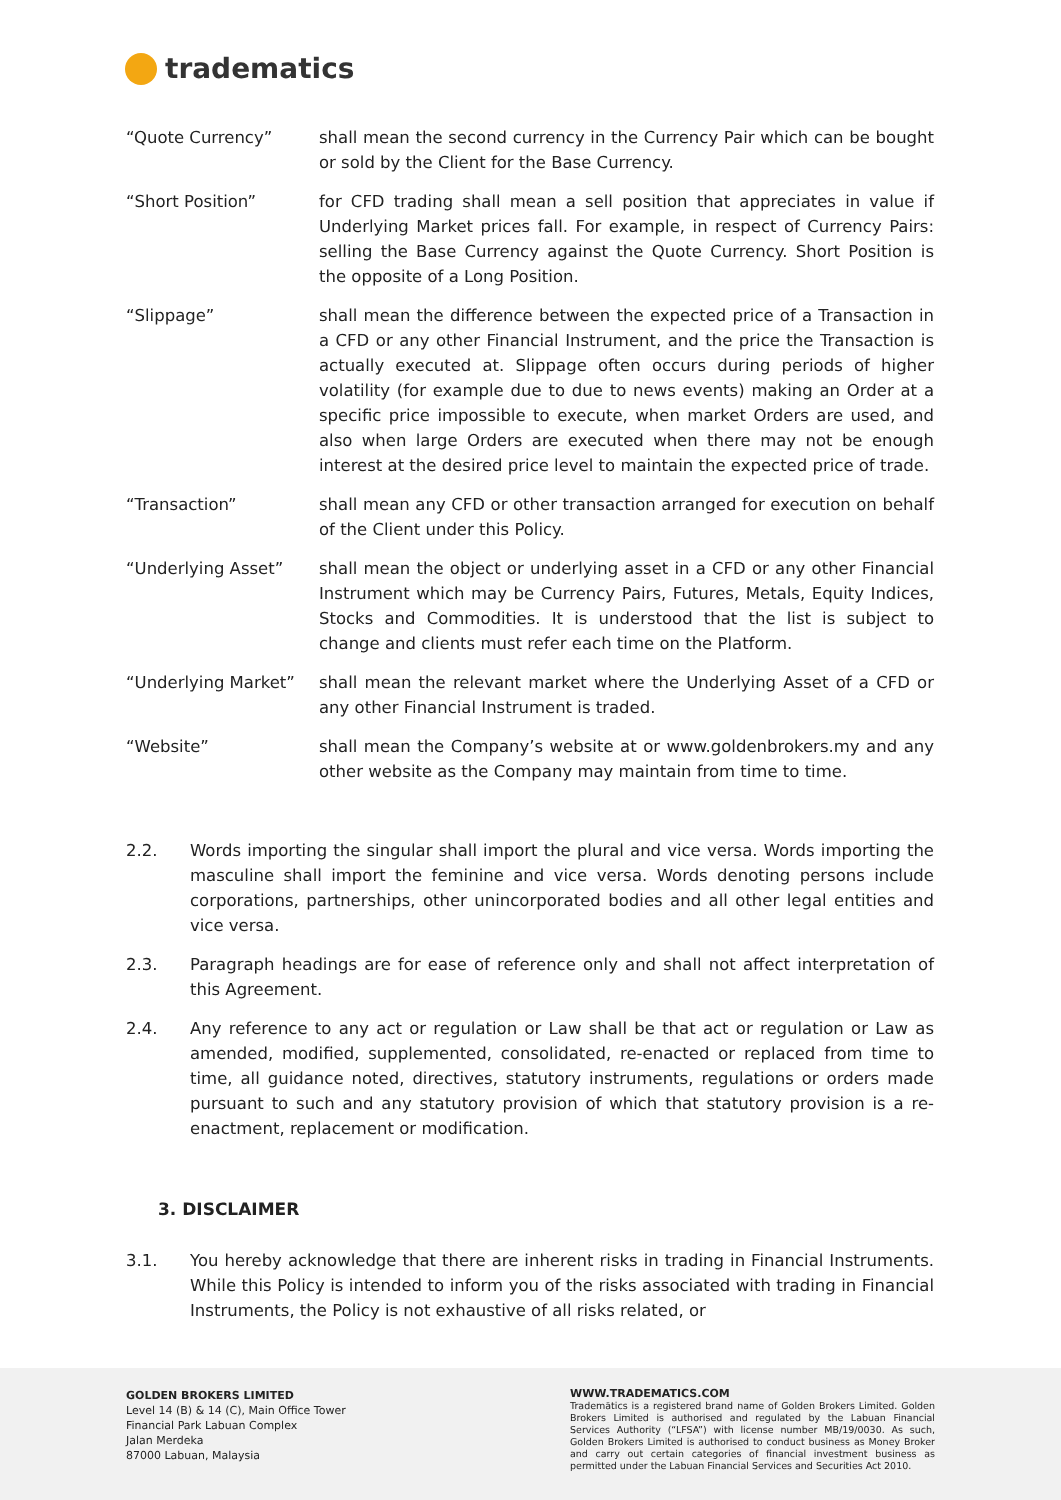tradematics
“Quote Currency” shall mean the second currency in the Currency Pair which can be bought or sold by the Client for the Base Currency.
“Short Position” for CFD trading shall mean a sell position that appreciates in value if Underlying Market prices fall. For example, in respect of Currency Pairs: selling the Base Currency against the Quote Currency. Short Position is the opposite of a Long Position.
“Slippage” shall mean the difference between the expected price of a Transaction in a CFD or any other Financial Instrument, and the price the Transaction is actually executed at. Slippage often occurs during periods of higher volatility (for example due to due to news events) making an Order at a specific price impossible to execute, when market Orders are used, and also when large Orders are executed when there may not be enough interest at the desired price level to maintain the expected price of trade.
“Transaction” shall mean any CFD or other transaction arranged for execution on behalf of the Client under this Policy.
“Underlying Asset” shall mean the object or underlying asset in a CFD or any other Financial Instrument which may be Currency Pairs, Futures, Metals, Equity Indices, Stocks and Commodities. It is understood that the list is subject to change and clients must refer each time on the Platform.
“Underlying Market” shall mean the relevant market where the Underlying Asset of a CFD or any other Financial Instrument is traded.
“Website” shall mean the Company’s website at or www.goldenbrokers.my and any other website as the Company may maintain from time to time.
2.2. Words importing the singular shall import the plural and vice versa. Words importing the masculine shall import the feminine and vice versa. Words denoting persons include corporations, partnerships, other unincorporated bodies and all other legal entities and vice versa.
2.3. Paragraph headings are for ease of reference only and shall not affect interpretation of this Agreement.
2.4. Any reference to any act or regulation or Law shall be that act or regulation or Law as amended, modified, supplemented, consolidated, re-enacted or replaced from time to time, all guidance noted, directives, statutory instruments, regulations or orders made pursuant to such and any statutory provision of which that statutory provision is a re-enactment, replacement or modification.
3. DISCLAIMER
3.1. You hereby acknowledge that there are inherent risks in trading in Financial Instruments. While this Policy is intended to inform you of the risks associated with trading in Financial Instruments, the Policy is not exhaustive of all risks related, or
GOLDEN BROKERS LIMITED
Level 14 (B) & 14 (C), Main Office Tower
Financial Park Labuan Complex
Jalan Merdeka
87000 Labuan, Malaysia
WWW.TRADEMATICS.COM
Trademātics is a registered brand name of Golden Brokers Limited. Golden Brokers Limited is authorised and regulated by the Labuan Financial Services Authority (“LFSA”) with license number MB/19/0030. As such, Golden Brokers Limited is authorised to conduct business as Money Broker and carry out certain categories of financial investment business as permitted under the Labuan Financial Services and Securities Act 2010.